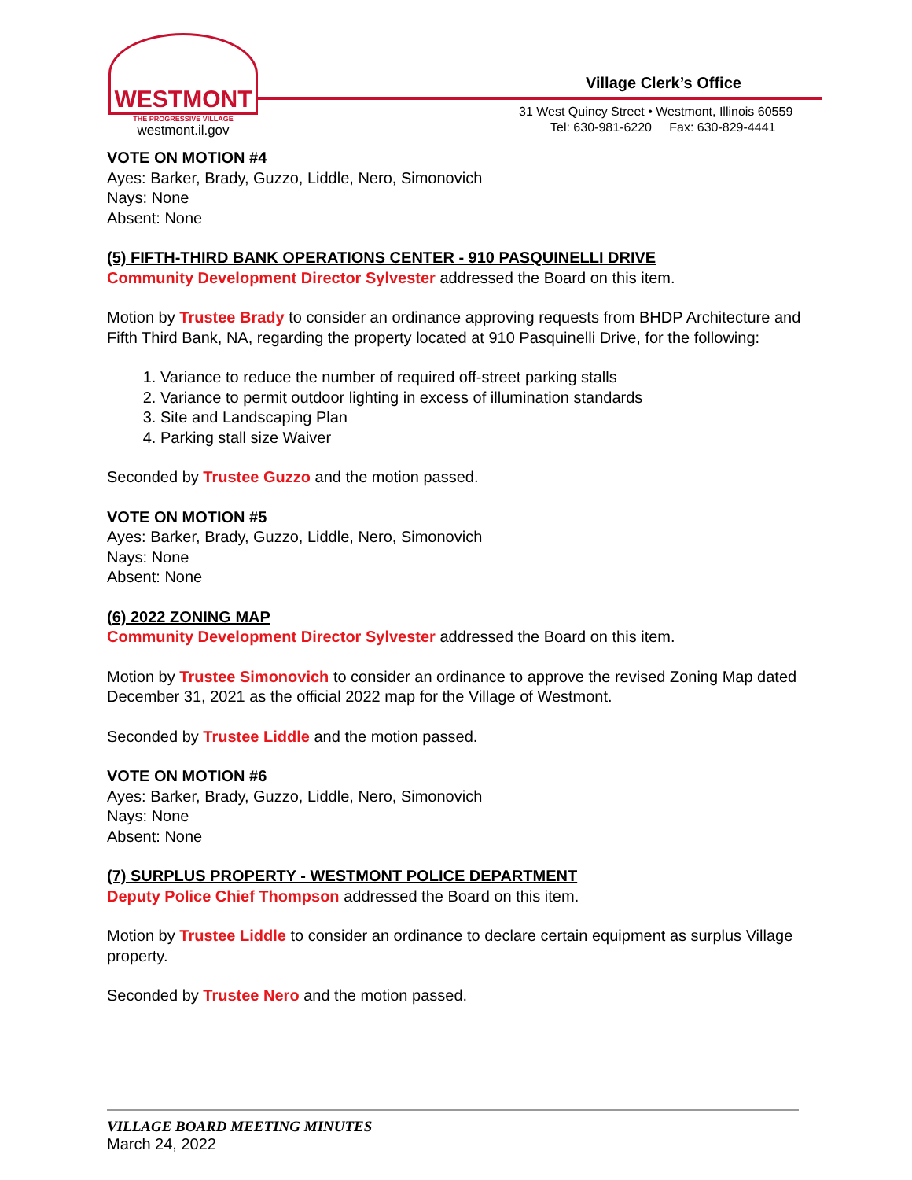WESTMONT
THE PROGRESSIVE VILLAGE
westmont.il.gov
Village Clerk’s Office
31 West Quincy Street • Westmont, Illinois 60559
Tel: 630-981-6220 Fax: 630-829-4441
VOTE ON MOTION #4
Ayes: Barker, Brady, Guzzo, Liddle, Nero, Simonovich
Nays: None
Absent: None
(5) FIFTH-THIRD BANK OPERATIONS CENTER - 910 PASQUINELLI DRIVE
Community Development Director Sylvester addressed the Board on this item.
Motion by Trustee Brady to consider an ordinance approving requests from BHDP Architecture and Fifth Third Bank, NA, regarding the property located at 910 Pasquinelli Drive, for the following:
1. Variance to reduce the number of required off-street parking stalls
2. Variance to permit outdoor lighting in excess of illumination standards
3. Site and Landscaping Plan
4. Parking stall size Waiver
Seconded by Trustee Guzzo and the motion passed.
VOTE ON MOTION #5
Ayes: Barker, Brady, Guzzo, Liddle, Nero, Simonovich
Nays: None
Absent: None
(6) 2022 ZONING MAP
Community Development Director Sylvester addressed the Board on this item.
Motion by Trustee Simonovich to consider an ordinance to approve the revised Zoning Map dated December 31, 2021 as the official 2022 map for the Village of Westmont.
Seconded by Trustee Liddle and the motion passed.
VOTE ON MOTION #6
Ayes: Barker, Brady, Guzzo, Liddle, Nero, Simonovich
Nays: None
Absent: None
(7) SURPLUS PROPERTY - WESTMONT POLICE DEPARTMENT
Deputy Police Chief Thompson addressed the Board on this item.
Motion by Trustee Liddle to consider an ordinance to declare certain equipment as surplus Village property.
Seconded by Trustee Nero and the motion passed.
VILLAGE BOARD MEETING MINUTES
March 24, 2022